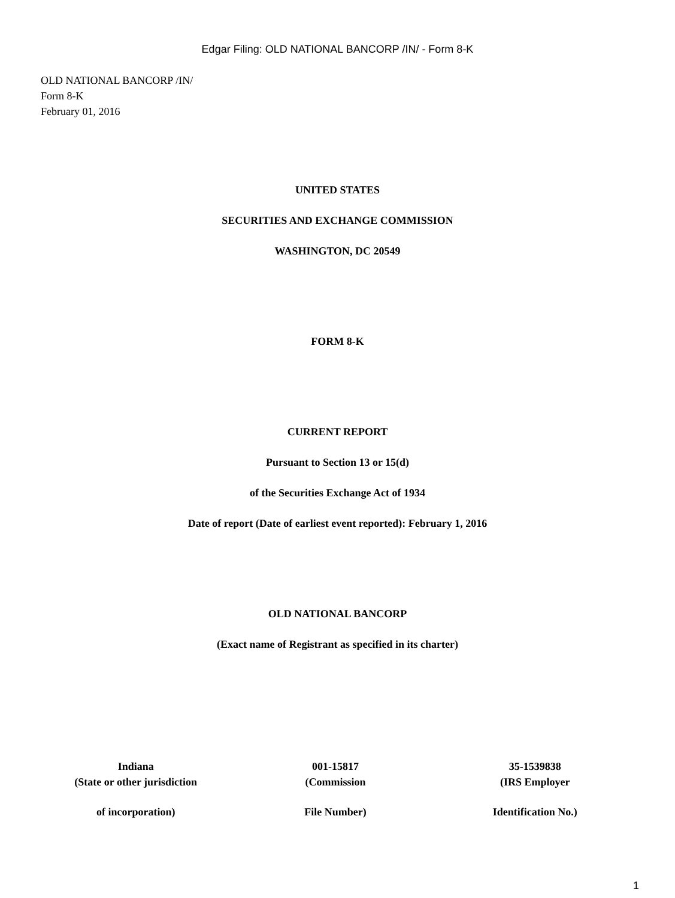Edgar Filing: OLD NATIONAL BANCORP /IN/ - Form 8-K
OLD NATIONAL BANCORP /IN/
Form 8-K
February 01, 2016
UNITED STATES
SECURITIES AND EXCHANGE COMMISSION
WASHINGTON, DC 20549
FORM 8-K
CURRENT REPORT
Pursuant to Section 13 or 15(d)
of the Securities Exchange Act of 1934
Date of report (Date of earliest event reported): February 1, 2016
OLD NATIONAL BANCORP
(Exact name of Registrant as specified in its charter)
| Indiana | 001-15817 | 35-1539838 |
| (State or other jurisdiction | (Commission | (IRS Employer |
| of incorporation) | File Number) | Identification No.) |
1